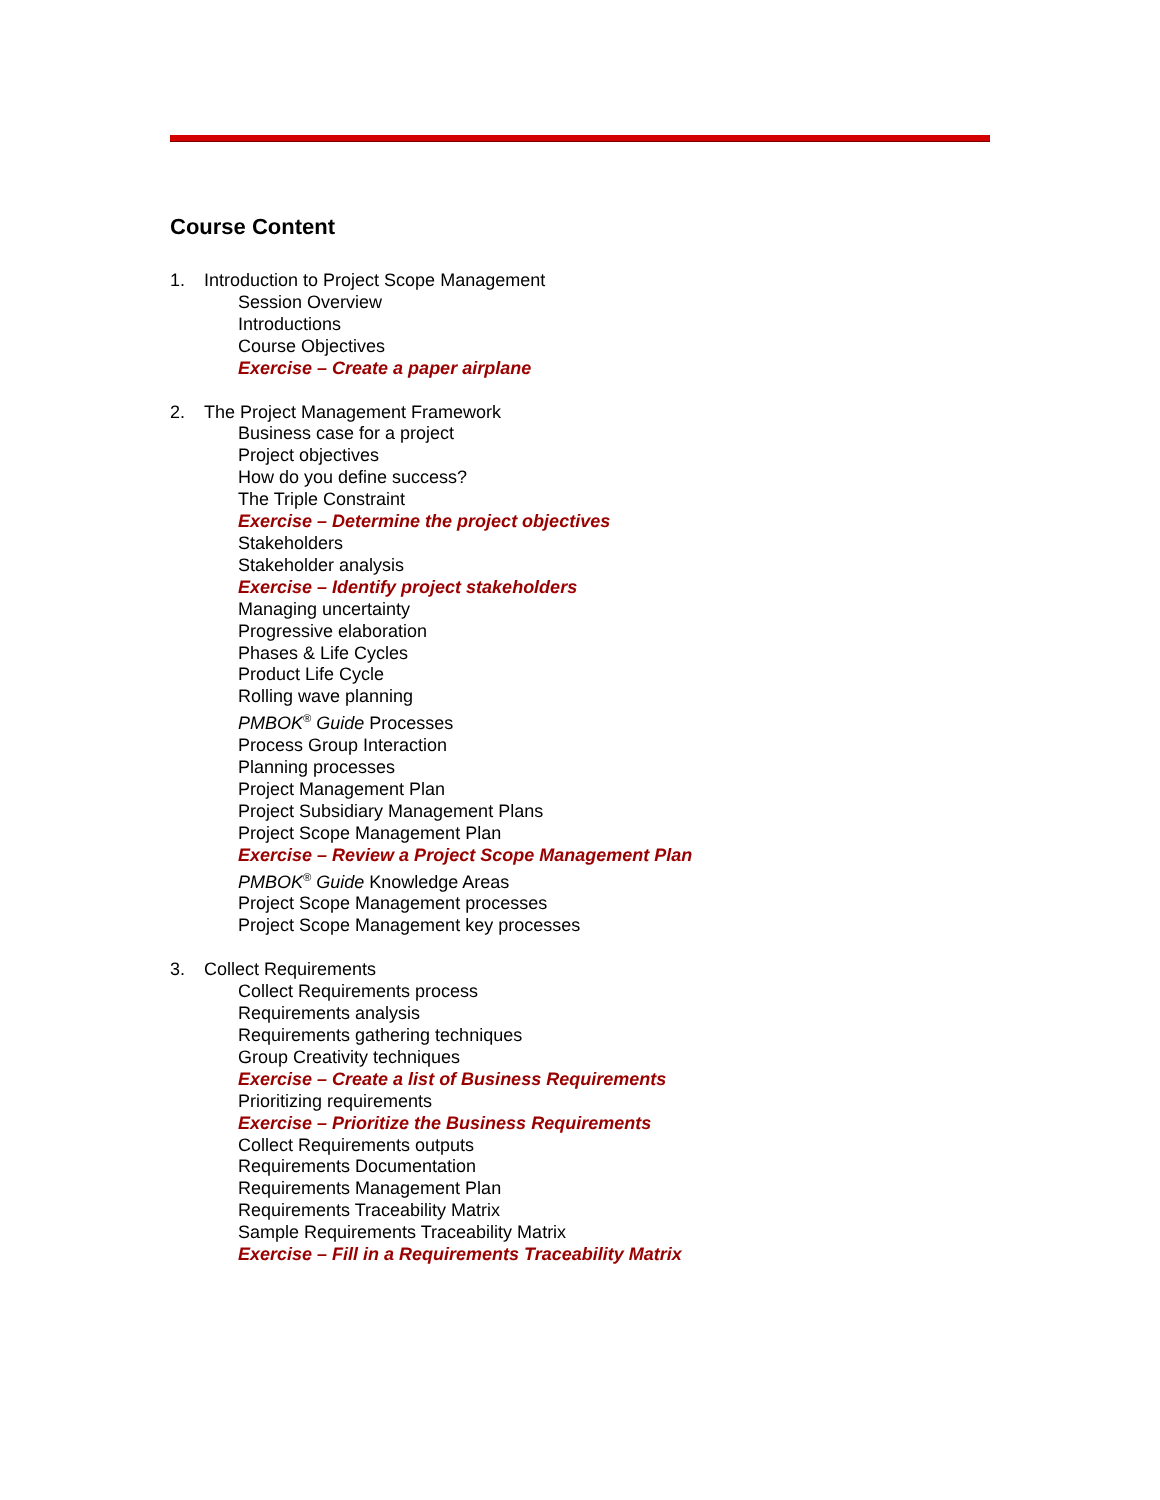Course Content
1. Introduction to Project Scope Management
Session Overview
Introductions
Course Objectives
Exercise – Create a paper airplane
2. The Project Management Framework
Business case for a project
Project objectives
How do you define success?
The Triple Constraint
Exercise – Determine the project objectives
Stakeholders
Stakeholder analysis
Exercise – Identify project stakeholders
Managing uncertainty
Progressive elaboration
Phases & Life Cycles
Product Life Cycle
Rolling wave planning
PMBOK<sup>®</sup> Guide Processes
Process Group Interaction
Planning processes
Project Management Plan
Project Subsidiary Management Plans
Project Scope Management Plan
Exercise – Review a Project Scope Management Plan
PMBOK<sup>®</sup> Guide Knowledge Areas
Project Scope Management processes
Project Scope Management key processes
3. Collect Requirements
Collect Requirements process
Requirements analysis
Requirements gathering techniques
Group Creativity techniques
Exercise – Create a list of Business Requirements
Prioritizing requirements
Exercise – Prioritize the Business Requirements
Collect Requirements outputs
Requirements Documentation
Requirements Management Plan
Requirements Traceability Matrix
Sample Requirements Traceability Matrix
Exercise – Fill in a Requirements Traceability Matrix